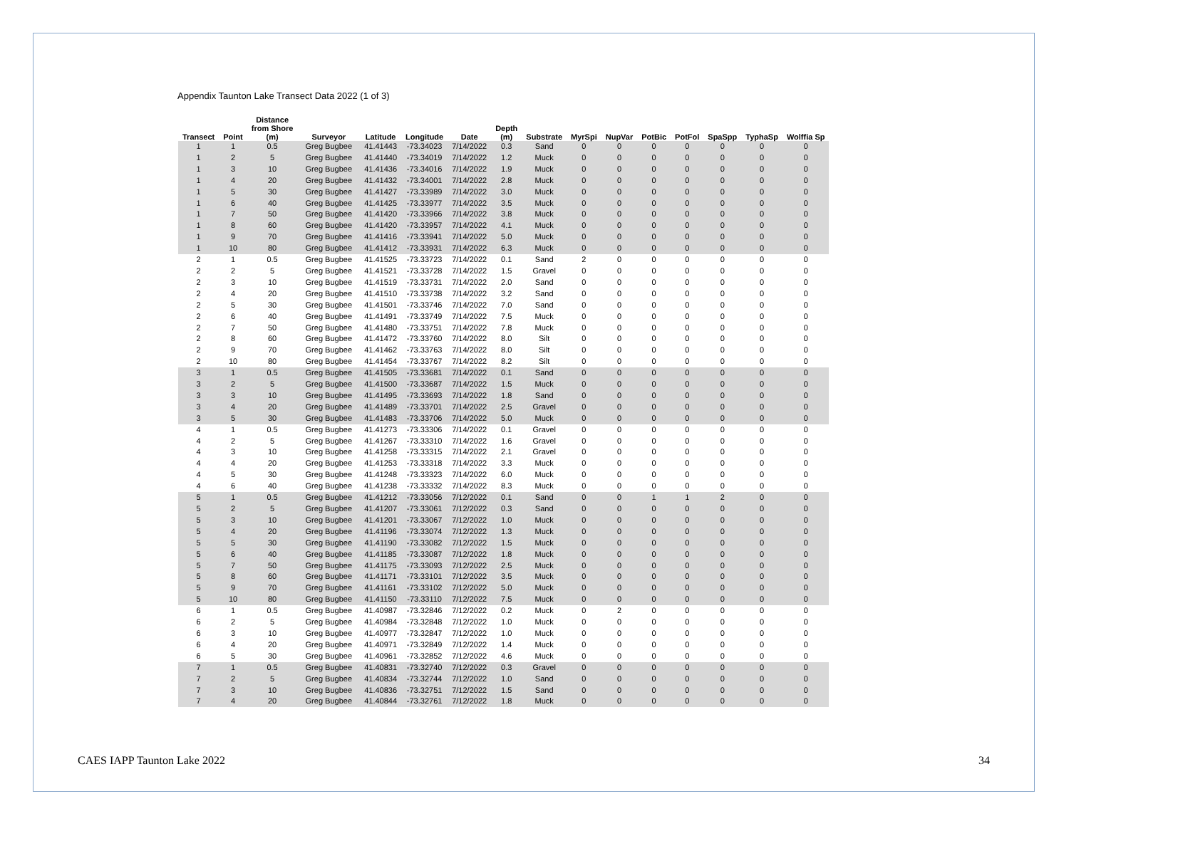Appendix Taunton Lake Transect Data 2022 (1 of 3)
| Transect | Point | Distance from Shore (m) | Surveyor | Latitude | Longitude | Date | Depth (m) | Substrate | MyrSpi | NupVar | PotBic | PotFol | SpaSpp | TyphaSp | Wolffia Sp |
| --- | --- | --- | --- | --- | --- | --- | --- | --- | --- | --- | --- | --- | --- | --- | --- |
| 1 | 1 | 0.5 | Greg Bugbee | 41.41443 | -73.34023 | 7/14/2022 | 0.3 | Sand | 0 | 0 | 0 | 0 | 0 | 0 | 0 |
| 1 | 2 | 5 | Greg Bugbee | 41.41440 | -73.34019 | 7/14/2022 | 1.2 | Muck | 0 | 0 | 0 | 0 | 0 | 0 | 0 |
| 1 | 3 | 10 | Greg Bugbee | 41.41436 | -73.34016 | 7/14/2022 | 1.9 | Muck | 0 | 0 | 0 | 0 | 0 | 0 | 0 |
| 1 | 4 | 20 | Greg Bugbee | 41.41432 | -73.34001 | 7/14/2022 | 2.8 | Muck | 0 | 0 | 0 | 0 | 0 | 0 | 0 |
| 1 | 5 | 30 | Greg Bugbee | 41.41427 | -73.33989 | 7/14/2022 | 3.0 | Muck | 0 | 0 | 0 | 0 | 0 | 0 | 0 |
| 1 | 6 | 40 | Greg Bugbee | 41.41425 | -73.33977 | 7/14/2022 | 3.5 | Muck | 0 | 0 | 0 | 0 | 0 | 0 | 0 |
| 1 | 7 | 50 | Greg Bugbee | 41.41420 | -73.33966 | 7/14/2022 | 3.8 | Muck | 0 | 0 | 0 | 0 | 0 | 0 | 0 |
| 1 | 8 | 60 | Greg Bugbee | 41.41420 | -73.33957 | 7/14/2022 | 4.1 | Muck | 0 | 0 | 0 | 0 | 0 | 0 | 0 |
| 1 | 9 | 70 | Greg Bugbee | 41.41416 | -73.33941 | 7/14/2022 | 5.0 | Muck | 0 | 0 | 0 | 0 | 0 | 0 | 0 |
| 1 | 10 | 80 | Greg Bugbee | 41.41412 | -73.33931 | 7/14/2022 | 6.3 | Muck | 0 | 0 | 0 | 0 | 0 | 0 | 0 |
| 2 | 1 | 0.5 | Greg Bugbee | 41.41525 | -73.33723 | 7/14/2022 | 0.1 | Sand | 2 | 0 | 0 | 0 | 0 | 0 | 0 |
| 2 | 2 | 5 | Greg Bugbee | 41.41521 | -73.33728 | 7/14/2022 | 1.5 | Gravel | 0 | 0 | 0 | 0 | 0 | 0 | 0 |
| 2 | 3 | 10 | Greg Bugbee | 41.41519 | -73.33731 | 7/14/2022 | 2.0 | Sand | 0 | 0 | 0 | 0 | 0 | 0 | 0 |
| 2 | 4 | 20 | Greg Bugbee | 41.41510 | -73.33738 | 7/14/2022 | 3.2 | Sand | 0 | 0 | 0 | 0 | 0 | 0 | 0 |
| 2 | 5 | 30 | Greg Bugbee | 41.41501 | -73.33746 | 7/14/2022 | 7.0 | Sand | 0 | 0 | 0 | 0 | 0 | 0 | 0 |
| 2 | 6 | 40 | Greg Bugbee | 41.41491 | -73.33749 | 7/14/2022 | 7.5 | Muck | 0 | 0 | 0 | 0 | 0 | 0 | 0 |
| 2 | 7 | 50 | Greg Bugbee | 41.41480 | -73.33751 | 7/14/2022 | 7.8 | Muck | 0 | 0 | 0 | 0 | 0 | 0 | 0 |
| 2 | 8 | 60 | Greg Bugbee | 41.41472 | -73.33760 | 7/14/2022 | 8.0 | Silt | 0 | 0 | 0 | 0 | 0 | 0 | 0 |
| 2 | 9 | 70 | Greg Bugbee | 41.41462 | -73.33763 | 7/14/2022 | 8.0 | Silt | 0 | 0 | 0 | 0 | 0 | 0 | 0 |
| 2 | 10 | 80 | Greg Bugbee | 41.41454 | -73.33767 | 7/14/2022 | 8.2 | Silt | 0 | 0 | 0 | 0 | 0 | 0 | 0 |
| 3 | 1 | 0.5 | Greg Bugbee | 41.41505 | -73.33681 | 7/14/2022 | 0.1 | Sand | 0 | 0 | 0 | 0 | 0 | 0 | 0 |
| 3 | 2 | 5 | Greg Bugbee | 41.41500 | -73.33687 | 7/14/2022 | 1.5 | Muck | 0 | 0 | 0 | 0 | 0 | 0 | 0 |
| 3 | 3 | 10 | Greg Bugbee | 41.41495 | -73.33693 | 7/14/2022 | 1.8 | Sand | 0 | 0 | 0 | 0 | 0 | 0 | 0 |
| 3 | 4 | 20 | Greg Bugbee | 41.41489 | -73.33701 | 7/14/2022 | 2.5 | Gravel | 0 | 0 | 0 | 0 | 0 | 0 | 0 |
| 3 | 5 | 30 | Greg Bugbee | 41.41483 | -73.33706 | 7/14/2022 | 5.0 | Muck | 0 | 0 | 0 | 0 | 0 | 0 | 0 |
| 4 | 1 | 0.5 | Greg Bugbee | 41.41273 | -73.33306 | 7/14/2022 | 0.1 | Gravel | 0 | 0 | 0 | 0 | 0 | 0 | 0 |
| 4 | 2 | 5 | Greg Bugbee | 41.41267 | -73.33310 | 7/14/2022 | 1.6 | Gravel | 0 | 0 | 0 | 0 | 0 | 0 | 0 |
| 4 | 3 | 10 | Greg Bugbee | 41.41258 | -73.33315 | 7/14/2022 | 2.1 | Gravel | 0 | 0 | 0 | 0 | 0 | 0 | 0 |
| 4 | 4 | 20 | Greg Bugbee | 41.41253 | -73.33318 | 7/14/2022 | 3.3 | Muck | 0 | 0 | 0 | 0 | 0 | 0 | 0 |
| 4 | 5 | 30 | Greg Bugbee | 41.41248 | -73.33323 | 7/14/2022 | 6.0 | Muck | 0 | 0 | 0 | 0 | 0 | 0 | 0 |
| 4 | 6 | 40 | Greg Bugbee | 41.41238 | -73.33332 | 7/14/2022 | 8.3 | Muck | 0 | 0 | 0 | 0 | 0 | 0 | 0 |
| 5 | 1 | 0.5 | Greg Bugbee | 41.41212 | -73.33056 | 7/12/2022 | 0.1 | Sand | 0 | 0 | 1 | 1 | 2 | 0 | 0 |
| 5 | 2 | 5 | Greg Bugbee | 41.41207 | -73.33061 | 7/12/2022 | 0.3 | Sand | 0 | 0 | 0 | 0 | 0 | 0 | 0 |
| 5 | 3 | 10 | Greg Bugbee | 41.41201 | -73.33067 | 7/12/2022 | 1.0 | Muck | 0 | 0 | 0 | 0 | 0 | 0 | 0 |
| 5 | 4 | 20 | Greg Bugbee | 41.41196 | -73.33074 | 7/12/2022 | 1.3 | Muck | 0 | 0 | 0 | 0 | 0 | 0 | 0 |
| 5 | 5 | 30 | Greg Bugbee | 41.41190 | -73.33082 | 7/12/2022 | 1.5 | Muck | 0 | 0 | 0 | 0 | 0 | 0 | 0 |
| 5 | 6 | 40 | Greg Bugbee | 41.41185 | -73.33087 | 7/12/2022 | 1.8 | Muck | 0 | 0 | 0 | 0 | 0 | 0 | 0 |
| 5 | 7 | 50 | Greg Bugbee | 41.41175 | -73.33093 | 7/12/2022 | 2.5 | Muck | 0 | 0 | 0 | 0 | 0 | 0 | 0 |
| 5 | 8 | 60 | Greg Bugbee | 41.41171 | -73.33101 | 7/12/2022 | 3.5 | Muck | 0 | 0 | 0 | 0 | 0 | 0 | 0 |
| 5 | 9 | 70 | Greg Bugbee | 41.41161 | -73.33102 | 7/12/2022 | 5.0 | Muck | 0 | 0 | 0 | 0 | 0 | 0 | 0 |
| 5 | 10 | 80 | Greg Bugbee | 41.41150 | -73.33110 | 7/12/2022 | 7.5 | Muck | 0 | 0 | 0 | 0 | 0 | 0 | 0 |
| 6 | 1 | 0.5 | Greg Bugbee | 41.40987 | -73.32846 | 7/12/2022 | 0.2 | Muck | 0 | 2 | 0 | 0 | 0 | 0 | 0 |
| 6 | 2 | 5 | Greg Bugbee | 41.40984 | -73.32848 | 7/12/2022 | 1.0 | Muck | 0 | 0 | 0 | 0 | 0 | 0 | 0 |
| 6 | 3 | 10 | Greg Bugbee | 41.40977 | -73.32847 | 7/12/2022 | 1.0 | Muck | 0 | 0 | 0 | 0 | 0 | 0 | 0 |
| 6 | 4 | 20 | Greg Bugbee | 41.40971 | -73.32849 | 7/12/2022 | 1.4 | Muck | 0 | 0 | 0 | 0 | 0 | 0 | 0 |
| 6 | 5 | 30 | Greg Bugbee | 41.40961 | -73.32852 | 7/12/2022 | 4.6 | Muck | 0 | 0 | 0 | 0 | 0 | 0 | 0 |
| 7 | 1 | 0.5 | Greg Bugbee | 41.40831 | -73.32740 | 7/12/2022 | 0.3 | Gravel | 0 | 0 | 0 | 0 | 0 | 0 | 0 |
| 7 | 2 | 5 | Greg Bugbee | 41.40834 | -73.32744 | 7/12/2022 | 1.0 | Sand | 0 | 0 | 0 | 0 | 0 | 0 | 0 |
| 7 | 3 | 10 | Greg Bugbee | 41.40836 | -73.32751 | 7/12/2022 | 1.5 | Sand | 0 | 0 | 0 | 0 | 0 | 0 | 0 |
| 7 | 4 | 20 | Greg Bugbee | 41.40844 | -73.32761 | 7/12/2022 | 1.8 | Muck | 0 | 0 | 0 | 0 | 0 | 0 | 0 |
CAES IAPP Taunton Lake 2022 34